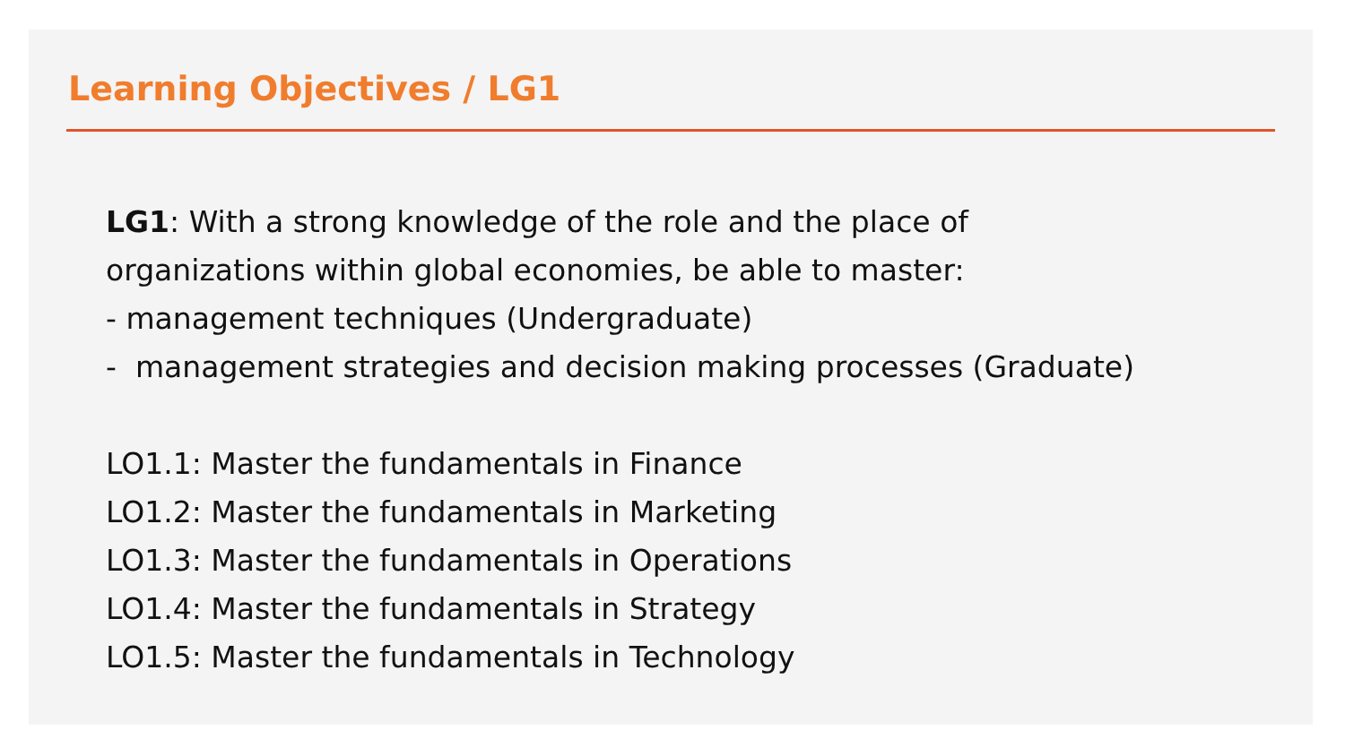Learning Objectives / LG1
LG1: With a strong knowledge of the role and the place of
organizations within global economies, be able to master:
- management techniques (Undergraduate)
- management strategies and decision making processes (Graduate)
LO1.1: Master the fundamentals in Finance
LO1.2: Master the fundamentals in Marketing
LO1.3: Master the fundamentals in Operations
LO1.4: Master the fundamentals in Strategy
LO1.5: Master the fundamentals in Technology